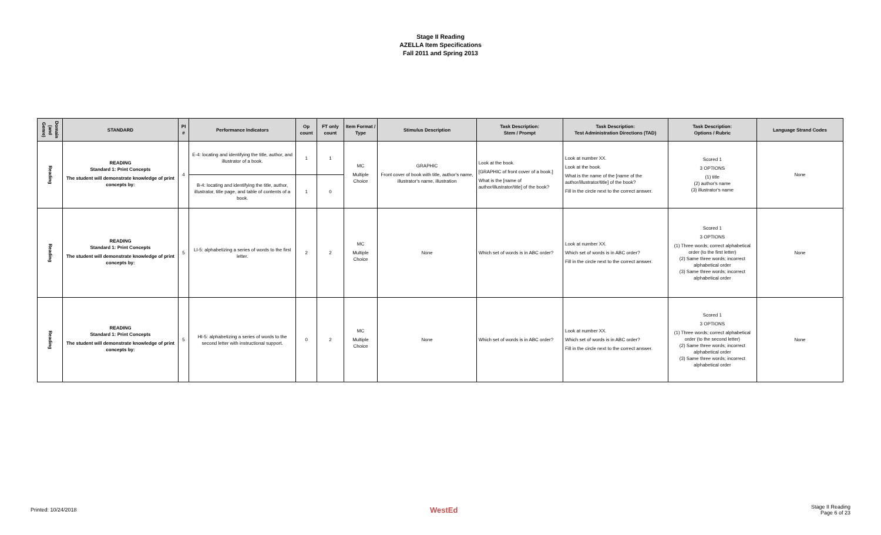Stage II Reading
AZELLA Item Specifications
Fall 2011 and Spring 2013
| Domain (and Genre) | STANDARD | PI # | Performance Indicators | Op count | FT only count | Item Format / Type | Stimulus Description | Task Description: Stem / Prompt | Task Description: Test Administration Directions (TAD) | Task Description: Options / Rubric | Language Strand Codes |
| --- | --- | --- | --- | --- | --- | --- | --- | --- | --- | --- | --- |
| Reading | READING Standard 1: Print Concepts The student will demonstrate knowledge of print concepts by: | 4 | E-4: locating and identifying the title, author, and illustrator of a book. | 1 | 1 | MC Multiple Choice | GRAPHIC Front cover of book with title, author's name, illustrator's name, illustration | Look at the book. [GRAPHIC of front cover of a book.] What is the [name of author/illustrator/title] of the book? | Look at number XX. Look at the book. What is the name of the [name of the author/illustrator/title] of the book? Fill in the circle next to the correct answer. | Scored 1 3 OPTIONS (1) title (2) author's name (3) illustrator's name | None |
| | | | B-4: locating and identifying the title, author, illustrator, title page, and table of contents of a book. | 1 | 0 | | | | | | |
| Reading | READING Standard 1: Print Concepts The student will demonstrate knowledge of print concepts by: | 5 | LI-5: alphabetizing a series of words to the first letter. | 2 | 2 | MC Multiple Choice | None | Which set of words is in ABC order? | Look at number XX. Which set of words is in ABC order? Fill in the circle next to the correct answer. | Scored 1 3 OPTIONS (1) Three words; correct alphabetical order (to the first letter) (2) Same three words; incorrect alphabetical order (3) Same three words; incorrect alphabetical order | None |
| Reading | READING Standard 1: Print Concepts The student will demonstrate knowledge of print concepts by: | 5 | HI-5: alphabetizing a series of words to the second letter with instructional support. | 0 | 2 | MC Multiple Choice | None | Which set of words is in ABC order? | Look at number XX. Which set of words is in ABC order? Fill in the circle next to the correct answer. | Scored 1 3 OPTIONS (1) Three words; correct alphabetical order (to the second letter) (2) Same three words; incorrect alphabetical order (3) Same three words; incorrect alphabetical order | None |
Printed: 10/24/2018 WestEd Stage II Reading
Page 6 of 23